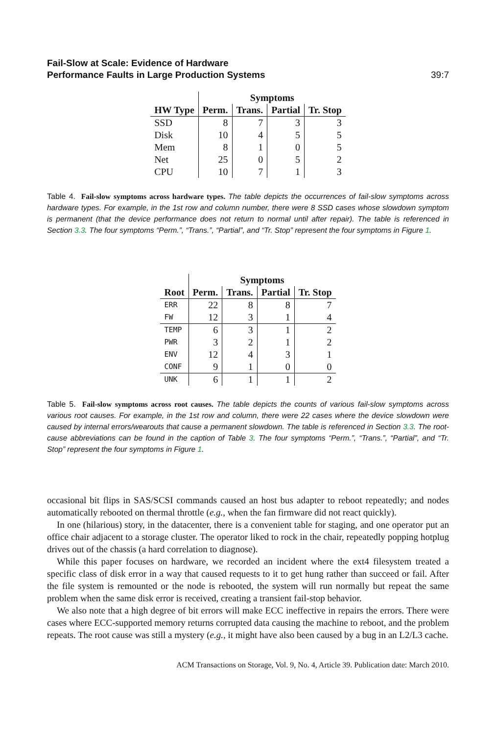Fail-Slow at Scale: Evidence of Hardware
Performance Faults in Large Production Systems
39:7
| | Symptoms | | | |
| HW Type | Perm. | Trans. | Partial | Tr. Stop |
| SSD | 8 | 7 | 3 | 3 |
| Disk | 10 | 4 | 5 | 5 |
| Mem | 8 | 1 | 0 | 5 |
| Net | 25 | 0 | 5 | 2 |
| CPU | 10 | 7 | 1 | 3 |
Table 4. Fail-slow symptoms across hardware types. The table depicts the occurrences of fail-slow symptoms across hardware types. For example, in the 1st row and column number, there were 8 SSD cases whose slowdown symptom is permanent (that the device performance does not return to normal until after repair). The table is referenced in Section 3.3. The four symptoms “Perm.”, “Trans.”, “Partial”, and “Tr. Stop” represent the four symptoms in Figure 1.
| | Symptoms | | | |
| Root | Perm. | Trans. | Partial | Tr. Stop |
| ERR | 22 | 8 | 8 | 7 |
| FW | 12 | 3 | 1 | 4 |
| TEMP | 6 | 3 | 1 | 2 |
| PWR | 3 | 2 | 1 | 2 |
| ENV | 12 | 4 | 3 | 1 |
| CONF | 9 | 1 | 0 | 0 |
| UNK | 6 | 1 | 1 | 2 |
Table 5. Fail-slow symptoms across root causes. The table depicts the counts of various fail-slow symptoms across various root causes. For example, in the 1st row and column, there were 22 cases where the device slowdown were caused by internal errors/wearouts that cause a permanent slowdown. The table is referenced in Section 3.3. The root-cause abbreviations can be found in the caption of Table 3. The four symptoms “Perm.”, “Trans.”, “Partial”, and “Tr. Stop” represent the four symptoms in Figure 1.
occasional bit flips in SAS/SCSI commands caused an host bus adapter to reboot repeatedly; and nodes automatically rebooted on thermal throttle (e.g., when the fan firmware did not react quickly).
In one (hilarious) story, in the datacenter, there is a convenient table for staging, and one operator put an office chair adjacent to a storage cluster. The operator liked to rock in the chair, repeatedly popping hotplug drives out of the chassis (a hard correlation to diagnose).
While this paper focuses on hardware, we recorded an incident where the ext4 filesystem treated a specific class of disk error in a way that caused requests to it to get hung rather than succeed or fail. After the file system is remounted or the node is rebooted, the system will run normally but repeat the same problem when the same disk error is received, creating a transient fail-stop behavior.
We also note that a high degree of bit errors will make ECC ineffective in repairs the errors. There were cases where ECC-supported memory returns corrupted data causing the machine to reboot, and the problem repeats. The root cause was still a mystery (e.g., it might have also been caused by a bug in an L2/L3 cache.
ACM Transactions on Storage, Vol. 9, No. 4, Article 39. Publication date: March 2010.